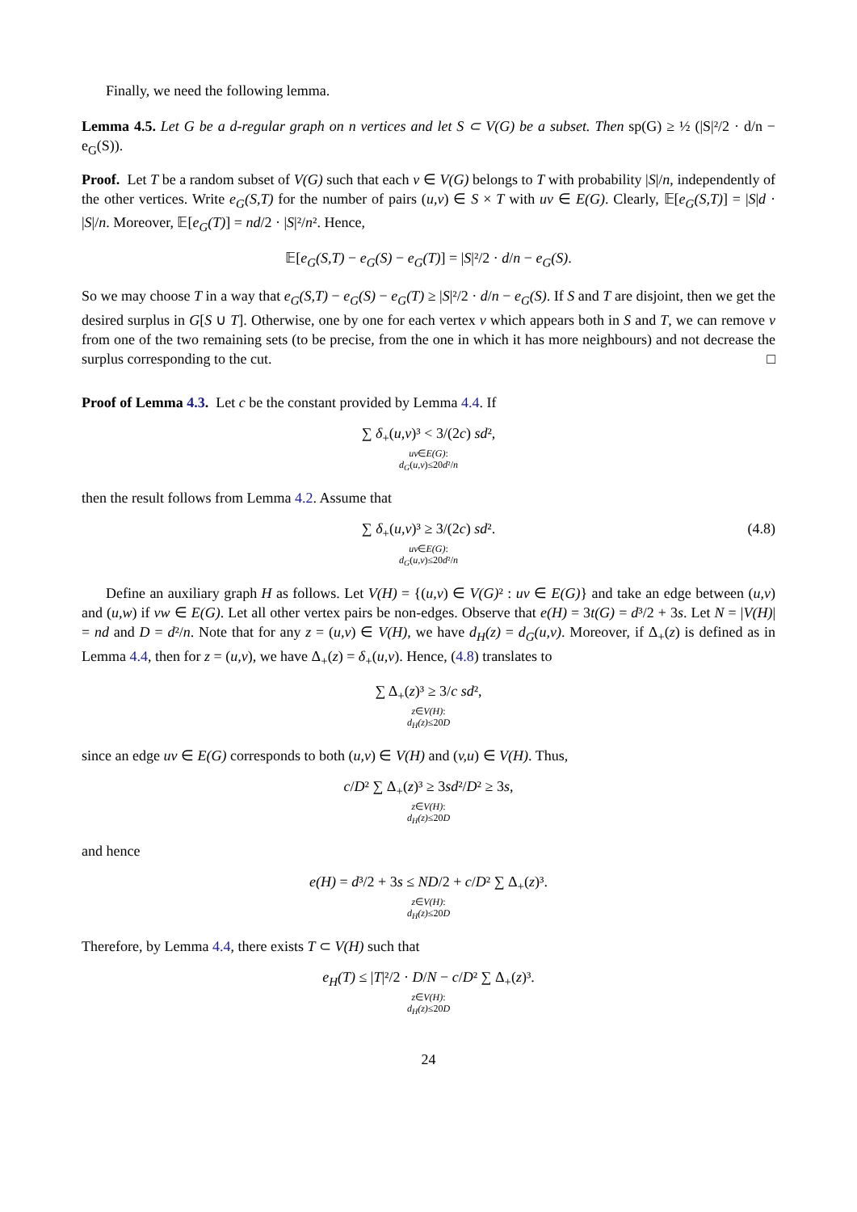Finally, we need the following lemma.
Lemma 4.5. Let G be a d-regular graph on n vertices and let S ⊂ V(G) be a subset. Then sp(G) ≥ ½ (|S|²/2 · d/n − e<sub>G</sub>(S)).
Proof. Let T be a random subset of V(G) such that each v ∈ V(G) belongs to T with probability |S|/n, independently of the other vertices. Write e<sub>G</sub>(S,T) for the number of pairs (u,v) ∈ S × T with uv ∈ E(G). Clearly, 𝔼[e<sub>G</sub>(S,T)] = |S|d · |S|/n. Moreover, 𝔼[e<sub>G</sub>(T)] = nd/2 · |S|²/n². Hence,
𝔼[e<sub>G</sub>(S,T) − e<sub>G</sub>(S) − e<sub>G</sub>(T)] = |S|²/2 · d/n − e<sub>G</sub>(S).
So we may choose T in a way that e<sub>G</sub>(S,T) − e<sub>G</sub>(S) − e<sub>G</sub>(T) ≥ |S|²/2 · d/n − e<sub>G</sub>(S). If S and T are disjoint, then we get the desired surplus in G[S ∪ T]. Otherwise, one by one for each vertex v which appears both in S and T, we can remove v from one of the two remaining sets (to be precise, from the one in which it has more neighbours) and not decrease the surplus corresponding to the cut. □
Proof of Lemma 4.3. Let c be the constant provided by Lemma 4.4. If
∑ δ<sub>+</sub>(u,v)³ < 3/(2c) sd²,
uv∈E(G):
d<sub>G</sub>(u,v)≤20d²/n
then the result follows from Lemma 4.2. Assume that
∑ δ<sub>+</sub>(u,v)³ ≥ 3/(2c) sd². (4.8) uv∈E(G):
d<sub>G</sub>(u,v)≤20d²/n
Define an auxiliary graph H as follows. Let V(H) = {(u,v) ∈ V(G) ² : uv ∈ E(G)} and take an edge between (u,v) and (u,w) if vw ∈ E(G). Let all other vertex pairs be non-edges. Observe that e(H) = 3t(G) = d³/2 + 3s. Let N = |V(H)| = nd and D = d²/n. Note that for any z = (u,v) ∈ V(H), we have d<sub>H</sub>(z) = d<sub>G</sub>(u,v). Moreover, if Δ<sub>+</sub>(z) is defined as in Lemma 4.4, then for z = (u,v), we have Δ<sub>+</sub>(z) = δ<sub>+</sub>(u,v). Hence, (4.8) translates to
∑ Δ<sub>+</sub>(z)³ ≥ 3/c sd²,
z∈V(H):
d<sub>H</sub>(z)≤20D
since an edge uv ∈ E(G) corresponds to both (u,v) ∈ V(H) and (v,u) ∈ V(H). Thus,
c/D² ∑ Δ<sub>+</sub>(z)³ ≥ 3sd²/D² ≥ 3s,
z∈V(H):
d<sub>H</sub>(z)≤20D
and hence
e(H) = d³/2 + 3s ≤ ND/2 + c/D² ∑ Δ<sub>+</sub>(z)³.
z∈V(H):
d<sub>H</sub>(z)≤20D
Therefore, by Lemma 4.4, there exists T ⊂ V(H) such that
e<sub>H</sub>(T) ≤ |T|²/2 · D/N − c/D² ∑ Δ<sub>+</sub>(z)³.
z∈V(H):
d<sub>H</sub>(z)≤20D
24